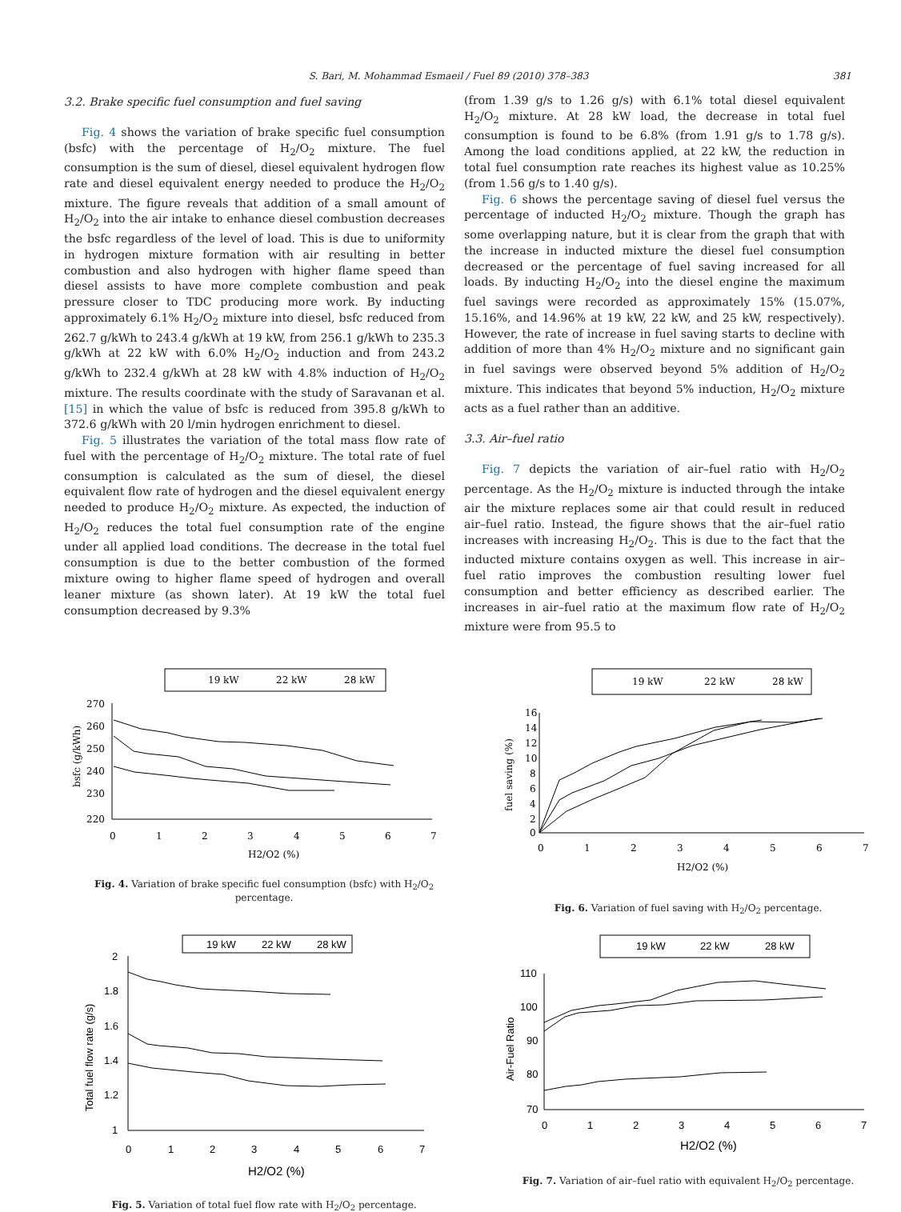S. Bari, M. Mohammad Esmaeil / Fuel 89 (2010) 378–383 381
3.2. Brake specific fuel consumption and fuel saving
Fig. 4 shows the variation of brake specific fuel consumption (bsfc) with the percentage of H<sub>2</sub>/O<sub>2</sub> mixture. The fuel consumption is the sum of diesel, diesel equivalent hydrogen flow rate and diesel equivalent energy needed to produce the H<sub>2</sub>/O<sub>2</sub> mixture. The figure reveals that addition of a small amount of H<sub>2</sub>/O<sub>2</sub> into the air intake to enhance diesel combustion decreases the bsfc regardless of the level of load. This is due to uniformity in hydrogen mixture formation with air resulting in better combustion and also hydrogen with higher flame speed than diesel assists to have more complete combustion and peak pressure closer to TDC producing more work. By inducting approximately 6.1% H<sub>2</sub>/O<sub>2</sub> mixture into diesel, bsfc reduced from 262.7 g/kWh to 243.4 g/kWh at 19 kW, from 256.1 g/kWh to 235.3 g/kWh at 22 kW with 6.0% H<sub>2</sub>/O<sub>2</sub> induction and from 243.2 g/kWh to 232.4 g/kWh at 28 kW with 4.8% induction of H<sub>2</sub>/O<sub>2</sub> mixture. The results coordinate with the study of Saravanan et al. [15] in which the value of bsfc is reduced from 395.8 g/kWh to 372.6 g/kWh with 20 l/min hydrogen enrichment to diesel.
Fig. 5 illustrates the variation of the total mass flow rate of fuel with the percentage of H<sub>2</sub>/O<sub>2</sub> mixture. The total rate of fuel consumption is calculated as the sum of diesel, the diesel equivalent flow rate of hydrogen and the diesel equivalent energy needed to produce H<sub>2</sub>/O<sub>2</sub> mixture. As expected, the induction of H<sub>2</sub>/O<sub>2</sub> reduces the total fuel consumption rate of the engine under all applied load conditions. The decrease in the total fuel consumption is due to the better combustion of the formed mixture owing to higher flame speed of hydrogen and overall leaner mixture (as shown later). At 19 kW the total fuel consumption decreased by 9.3%
(from 1.39 g/s to 1.26 g/s) with 6.1% total diesel equivalent H<sub>2</sub>/O<sub>2</sub> mixture. At 28 kW load, the decrease in total fuel consumption is found to be 6.8% (from 1.91 g/s to 1.78 g/s). Among the load conditions applied, at 22 kW, the reduction in total fuel consumption rate reaches its highest value as 10.25% (from 1.56 g/s to 1.40 g/s).
Fig. 6 shows the percentage saving of diesel fuel versus the percentage of inducted H<sub>2</sub>/O<sub>2</sub> mixture. Though the graph has some overlapping nature, but it is clear from the graph that with the increase in inducted mixture the diesel fuel consumption decreased or the percentage of fuel saving increased for all loads. By inducting H<sub>2</sub>/O<sub>2</sub> into the diesel engine the maximum fuel savings were recorded as approximately 15% (15.07%, 15.16%, and 14.96% at 19 kW, 22 kW, and 25 kW, respectively). However, the rate of increase in fuel saving starts to decline with addition of more than 4% H<sub>2</sub>/O<sub>2</sub> mixture and no significant gain in fuel savings were observed beyond 5% addition of H<sub>2</sub>/O<sub>2</sub> mixture. This indicates that beyond 5% induction, H<sub>2</sub>/O<sub>2</sub> mixture acts as a fuel rather than an additive.
3.3. Air–fuel ratio
Fig. 7 depicts the variation of air–fuel ratio with H<sub>2</sub>/O<sub>2</sub> percentage. As the H<sub>2</sub>/O<sub>2</sub> mixture is inducted through the intake air the mixture replaces some air that could result in reduced air–fuel ratio. Instead, the figure shows that the air–fuel ratio increases with increasing H<sub>2</sub>/O<sub>2</sub>. This is due to the fact that the inducted mixture contains oxygen as well. This increase in air–fuel ratio improves the combustion resulting lower fuel consumption and better efficiency as described earlier. The increases in air–fuel ratio at the maximum flow rate of H<sub>2</sub>/O<sub>2</sub> mixture were from 95.5 to
19 kW
22 kW
28 kW
270
260
250
240
230
220
0
1
2
3
4
5
6
7
H2/O2 (%)
bsfc (g/kWh)
Fig. 4. Variation of brake specific fuel consumption (bsfc) with H<sub>2</sub>/O<sub>2</sub> percentage.
19 kW
22 kW
28 kW
16
14
12
10
8
6
4
2
0
0
1
2
3
4
5
6
7
H2/O2 (%)
fuel saving (%)
Fig. 6. Variation of fuel saving with H<sub>2</sub>/O<sub>2</sub> percentage.
19 kW
22 kW
28 kW
2
1.8
1.6
1.4
1.2
1
0
1
2
3
4
5
6
7
H2/O2 (%)
Total fuel flow rate (g/s)
Fig. 5. Variation of total fuel flow rate with H<sub>2</sub>/O<sub>2</sub> percentage.
19 kW
22 kW
28 kW
110
100
90
80
70
0
1
2
3
4
5
6
7
H2/O2 (%)
Air-Fuel Ratio
Fig. 7. Variation of air–fuel ratio with equivalent H<sub>2</sub>/O<sub>2</sub> percentage.